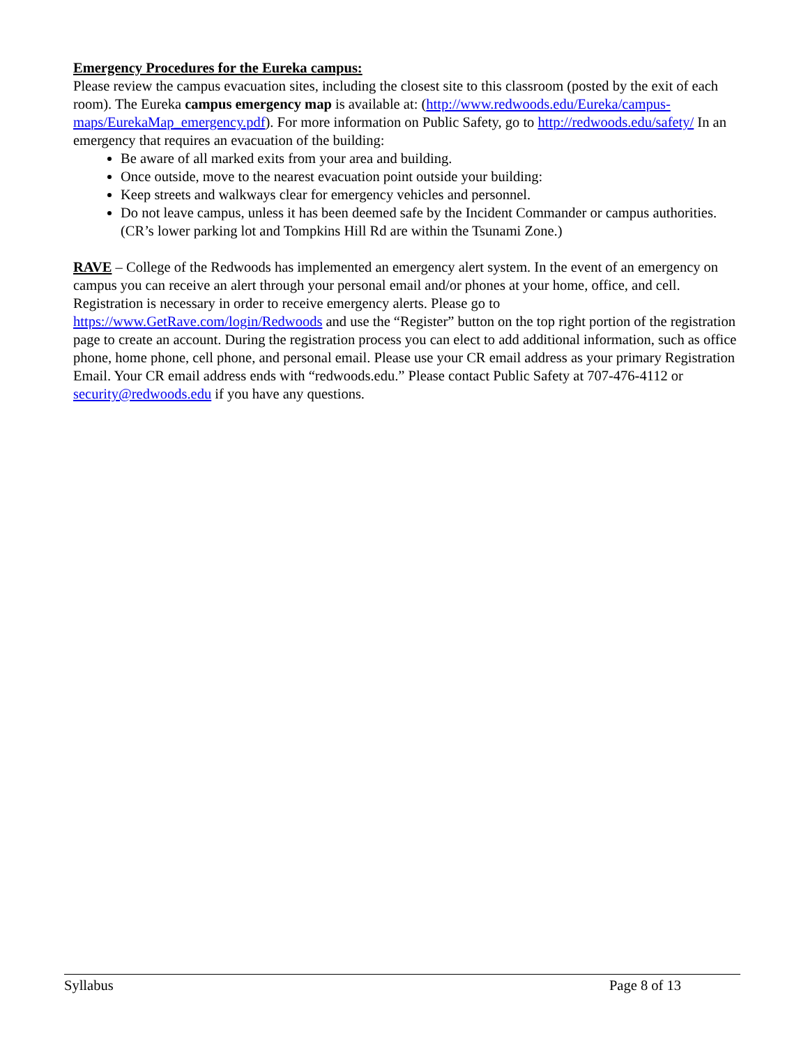Emergency Procedures for the Eureka campus:
Please review the campus evacuation sites, including the closest site to this classroom (posted by the exit of each room). The Eureka campus emergency map is available at: (http://www.redwoods.edu/Eureka/campus-maps/EurekaMap_emergency.pdf). For more information on Public Safety, go to http://redwoods.edu/safety/ In an emergency that requires an evacuation of the building:
Be aware of all marked exits from your area and building.
Once outside, move to the nearest evacuation point outside your building:
Keep streets and walkways clear for emergency vehicles and personnel.
Do not leave campus, unless it has been deemed safe by the Incident Commander or campus authorities. (CR’s lower parking lot and Tompkins Hill Rd are within the Tsunami Zone.)
RAVE – College of the Redwoods has implemented an emergency alert system. In the event of an emergency on campus you can receive an alert through your personal email and/or phones at your home, office, and cell. Registration is necessary in order to receive emergency alerts. Please go to https://www.GetRave.com/login/Redwoods and use the “Register” button on the top right portion of the registration page to create an account. During the registration process you can elect to add additional information, such as office phone, home phone, cell phone, and personal email. Please use your CR email address as your primary Registration Email. Your CR email address ends with “redwoods.edu.” Please contact Public Safety at 707-476-4112 or security@redwoods.edu if you have any questions.
Syllabus Page 8 of 13